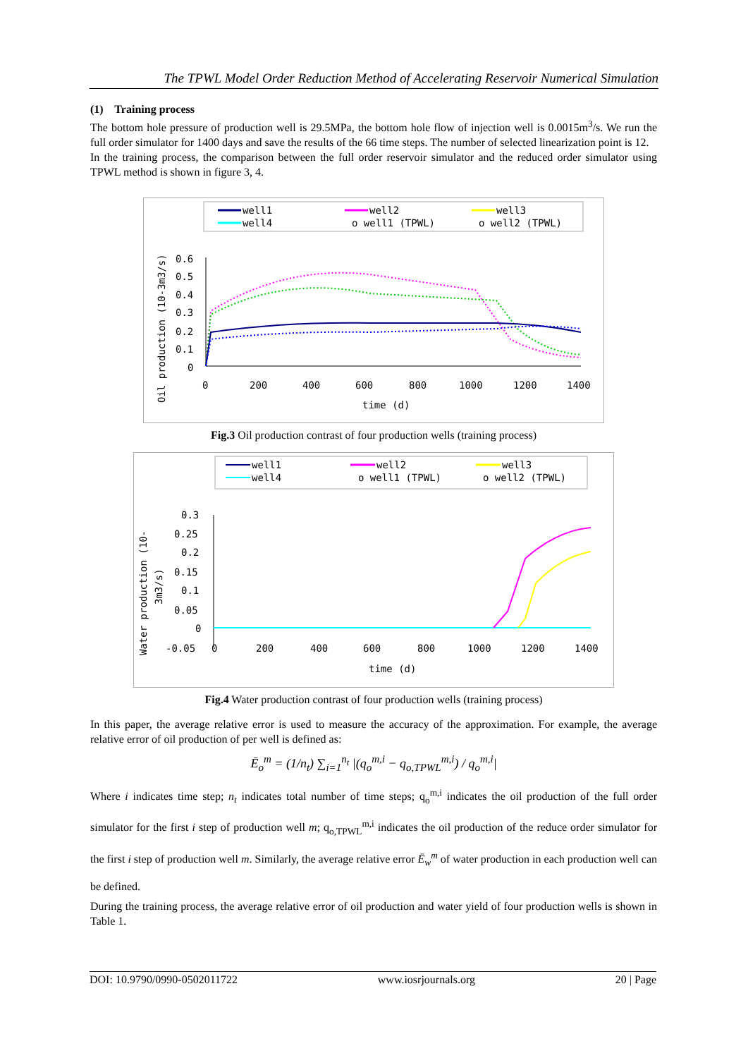The TPWL Model Order Reduction Method of Accelerating Reservoir Numerical Simulation
(1) Training process
The bottom hole pressure of production well is 29.5MPa, the bottom hole flow of injection well is 0.0015m<sup>3</sup>/s. We run the full order simulator for 1400 days and save the results of the 66 time steps. The number of selected linearization point is 12.
In the training process, the comparison between the full order reservoir simulator and the reduced order simulator using TPWL method is shown in figure 3, 4.
well1
well2
well3
well4
o well1 (TPWL)
o well2 (TPWL)
Oil production (10-3m3/s)
0.6
0.5
0.4
0.3
0.2
0.1
0
0
200
400
600
800
1000
1200
1400
time (d)
Fig.3 Oil production contrast of four production wells (training process)
well1
well2
well3
well4
o well1 (TPWL)
o well2 (TPWL)
Water production (10-
3m3/s)
0.3
0.25
0.2
0.15
0.1
0.05
0
-0.05
0
200
400
600
800
1000
1200
1400
time (d)
Fig.4 Water production contrast of four production wells (training process)
In this paper, the average relative error is used to measure the accuracy of the approximation. For example, the average relative error of oil production of per well is defined as:
Ē<sub>o</sub><sup>m</sup> = (1/n<sub>t</sub>) ∑<sub>i=1</sub><sup>n<sub>t</sub></sup> |(q<sub>o</sub><sup>m,i</sup> − q<sub>o,TPWL</sub><sup>m,i</sup>) / q<sub>o</sub><sup>m,i</sup>|
Where i indicates time step; n<sub>t</sub> indicates total number of time steps; q<sub>o</sub><sup>m,i</sup> indicates the oil production of the full order simulator for the first i step of production well m; q<sub>o,TPWL</sub><sup>m,i</sup> indicates the oil production of the reduce order simulator for the first i step of production well m. Similarly, the average relative error Ē<sub>w</sub><sup>m</sup> of water production in each production well can be defined.
During the training process, the average relative error of oil production and water yield of four production wells is shown in Table 1.
DOI: 10.9790/0990-0502011722 www.iosrjournals.org 20 | Page